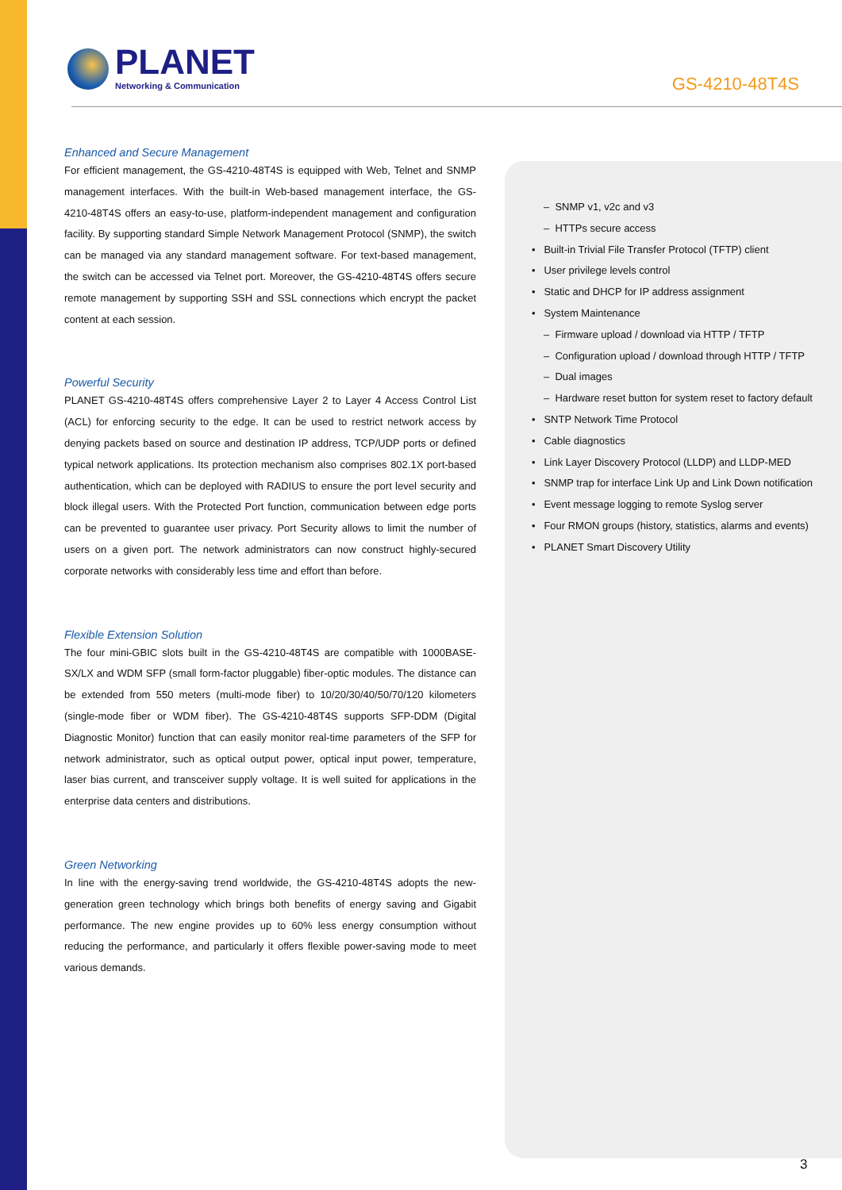PLANET
Networking & Communication
GS-4210-48T4S
Enhanced and Secure Management
For efficient management, the GS-4210-48T4S is equipped with Web, Telnet and SNMP management interfaces. With the built-in Web-based management interface, the GS-4210-48T4S offers an easy-to-use, platform-independent management and configuration facility. By supporting standard Simple Network Management Protocol (SNMP), the switch can be managed via any standard management software. For text-based management, the switch can be accessed via Telnet port. Moreover, the GS-4210-48T4S offers secure remote management by supporting SSH and SSL connections which encrypt the packet content at each session.
Powerful Security
PLANET GS-4210-48T4S offers comprehensive Layer 2 to Layer 4 Access Control List (ACL) for enforcing security to the edge. It can be used to restrict network access by denying packets based on source and destination IP address, TCP/UDP ports or defined typical network applications. Its protection mechanism also comprises 802.1X port-based authentication, which can be deployed with RADIUS to ensure the port level security and block illegal users. With the Protected Port function, communication between edge ports can be prevented to guarantee user privacy. Port Security allows to limit the number of users on a given port. The network administrators can now construct highly-secured corporate networks with considerably less time and effort than before.
Flexible Extension Solution
The four mini-GBIC slots built in the GS-4210-48T4S are compatible with 1000BASE-SX/LX and WDM SFP (small form-factor pluggable) fiber-optic modules. The distance can be extended from 550 meters (multi-mode fiber) to 10/20/30/40/50/70/120 kilometers (single-mode fiber or WDM fiber). The GS-4210-48T4S supports SFP-DDM (Digital Diagnostic Monitor) function that can easily monitor real-time parameters of the SFP for network administrator, such as optical output power, optical input power, temperature, laser bias current, and transceiver supply voltage. It is well suited for applications in the enterprise data centers and distributions.
Green Networking
In line with the energy-saving trend worldwide, the GS-4210-48T4S adopts the new-generation green technology which brings both benefits of energy saving and Gigabit performance. The new engine provides up to 60% less energy consumption without reducing the performance, and particularly it offers flexible power-saving mode to meet various demands.
– SNMP v1, v2c and v3
– HTTPs secure access
• Built-in Trivial File Transfer Protocol (TFTP) client
• User privilege levels control
• Static and DHCP for IP address assignment
• System Maintenance
– Firmware upload / download via HTTP / TFTP
– Configuration upload / download through HTTP / TFTP
– Dual images
– Hardware reset button for system reset to factory default
• SNTP Network Time Protocol
• Cable diagnostics
• Link Layer Discovery Protocol (LLDP) and LLDP-MED
• SNMP trap for interface Link Up and Link Down notification
• Event message logging to remote Syslog server
• Four RMON groups (history, statistics, alarms and events)
• PLANET Smart Discovery Utility
3